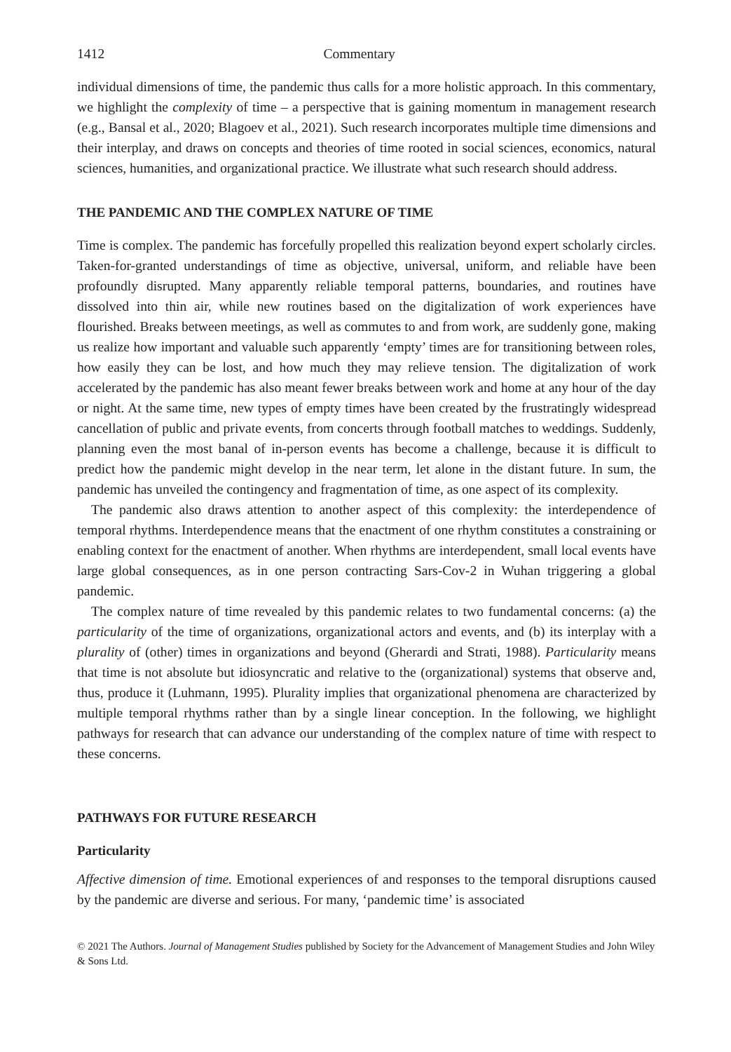1412 Commentary
individual dimensions of time, the pandemic thus calls for a more holistic approach. In this commentary, we highlight the complexity of time – a perspective that is gaining momentum in management research (e.g., Bansal et al., 2020; Blagoev et al., 2021). Such research incorporates multiple time dimensions and their interplay, and draws on concepts and theories of time rooted in social sciences, economics, natural sciences, humanities, and organizational practice. We illustrate what such research should address.
THE PANDEMIC AND THE COMPLEX NATURE OF TIME
Time is complex. The pandemic has forcefully propelled this realization beyond expert scholarly circles. Taken-for-granted understandings of time as objective, universal, uniform, and reliable have been profoundly disrupted. Many apparently reliable temporal patterns, boundaries, and routines have dissolved into thin air, while new routines based on the digitalization of work experiences have flourished. Breaks between meetings, as well as commutes to and from work, are suddenly gone, making us realize how important and valuable such apparently ‘empty’ times are for transitioning between roles, how easily they can be lost, and how much they may relieve tension. The digitalization of work accelerated by the pandemic has also meant fewer breaks between work and home at any hour of the day or night. At the same time, new types of empty times have been created by the frustratingly widespread cancellation of public and private events, from concerts through football matches to weddings. Suddenly, planning even the most banal of in-person events has become a challenge, because it is difficult to predict how the pandemic might develop in the near term, let alone in the distant future. In sum, the pandemic has unveiled the contingency and fragmentation of time, as one aspect of its complexity.
The pandemic also draws attention to another aspect of this complexity: the interdependence of temporal rhythms. Interdependence means that the enactment of one rhythm constitutes a constraining or enabling context for the enactment of another. When rhythms are interdependent, small local events have large global consequences, as in one person contracting Sars-Cov-2 in Wuhan triggering a global pandemic.
The complex nature of time revealed by this pandemic relates to two fundamental concerns: (a) the particularity of the time of organizations, organizational actors and events, and (b) its interplay with a plurality of (other) times in organizations and beyond (Gherardi and Strati, 1988). Particularity means that time is not absolute but idiosyncratic and relative to the (organizational) systems that observe and, thus, produce it (Luhmann, 1995). Plurality implies that organizational phenomena are characterized by multiple temporal rhythms rather than by a single linear conception. In the following, we highlight pathways for research that can advance our understanding of the complex nature of time with respect to these concerns.
PATHWAYS FOR FUTURE RESEARCH
Particularity
Affective dimension of time. Emotional experiences of and responses to the temporal disruptions caused by the pandemic are diverse and serious. For many, ‘pandemic time’ is associated
© 2021 The Authors. Journal of Management Studies published by Society for the Advancement of Management Studies and John Wiley & Sons Ltd.